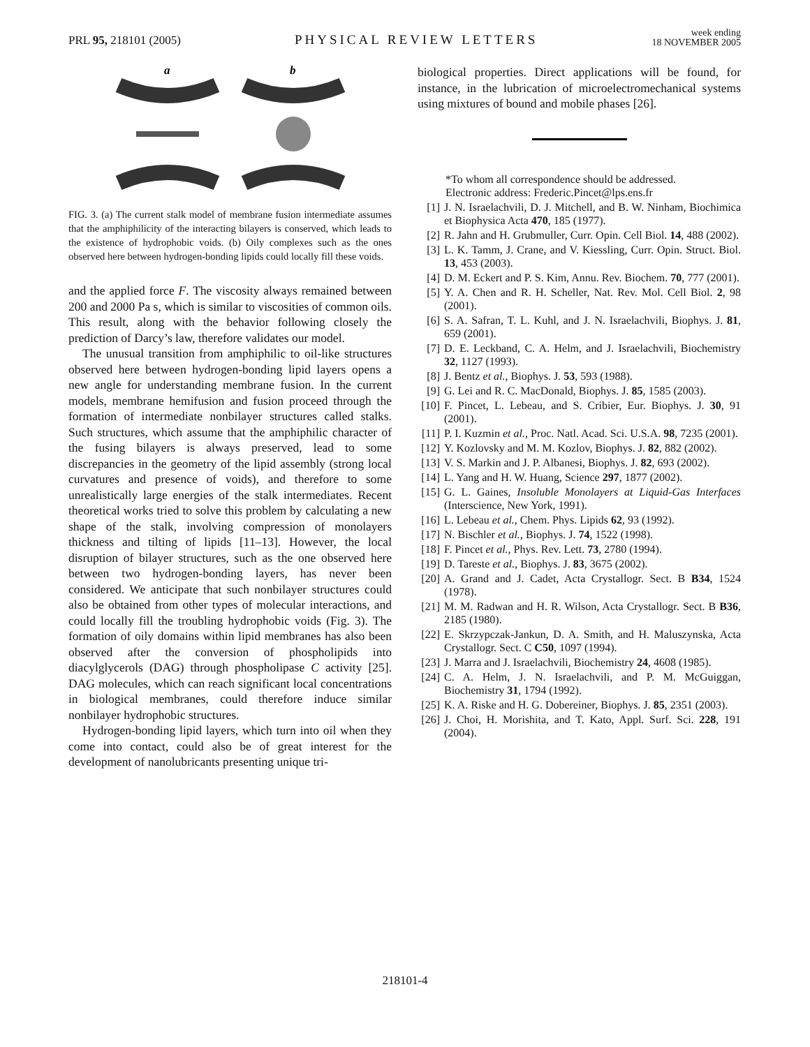PRL 95, 218101 (2005) PHYSICAL REVIEW LETTERS week ending
18 NOVEMBER 2005
a
b
FIG. 3. (a) The current stalk model of membrane fusion intermediate assumes that the amphiphilicity of the interacting bilayers is conserved, which leads to the existence of hydrophobic voids. (b) Oily complexes such as the ones observed here between hydrogen-bonding lipids could locally fill these voids.
and the applied force F. The viscosity always remained between 200 and 2000 Pa s, which is similar to viscosities of common oils. This result, along with the behavior following closely the prediction of Darcy’s law, therefore validates our model.
The unusual transition from amphiphilic to oil-like structures observed here between hydrogen-bonding lipid layers opens a new angle for understanding membrane fusion. In the current models, membrane hemifusion and fusion proceed through the formation of intermediate nonbilayer structures called stalks. Such structures, which assume that the amphiphilic character of the fusing bilayers is always preserved, lead to some discrepancies in the geometry of the lipid assembly (strong local curvatures and presence of voids), and therefore to some unrealistically large energies of the stalk intermediates. Recent theoretical works tried to solve this problem by calculating a new shape of the stalk, involving compression of monolayers thickness and tilting of lipids [11–13]. However, the local disruption of bilayer structures, such as the one observed here between two hydrogen-bonding layers, has never been considered. We anticipate that such nonbilayer structures could also be obtained from other types of molecular interactions, and could locally fill the troubling hydrophobic voids (Fig. 3). The formation of oily domains within lipid membranes has also been observed after the conversion of phospholipids into diacylglycerols (DAG) through phospholipase C activity [25]. DAG molecules, which can reach significant local concentrations in biological membranes, could therefore induce similar nonbilayer hydrophobic structures.
Hydrogen-bonding lipid layers, which turn into oil when they come into contact, could also be of great interest for the development of nanolubricants presenting unique tri-
biological properties. Direct applications will be found, for instance, in the lubrication of microelectromechanical systems using mixtures of bound and mobile phases [26].
*To whom all correspondence should be addressed.
Electronic address: Frederic.Pincet@lps.ens.fr
[1] J. N. Israelachvili, D. J. Mitchell, and B. W. Ninham, Biochimica et Biophysica Acta 470, 185 (1977).
[2] R. Jahn and H. Grubmuller, Curr. Opin. Cell Biol. 14, 488 (2002).
[3] L. K. Tamm, J. Crane, and V. Kiessling, Curr. Opin. Struct. Biol. 13, 453 (2003).
[4] D. M. Eckert and P. S. Kim, Annu. Rev. Biochem. 70, 777 (2001).
[5] Y. A. Chen and R. H. Scheller, Nat. Rev. Mol. Cell Biol. 2, 98 (2001).
[6] S. A. Safran, T. L. Kuhl, and J. N. Israelachvili, Biophys. J. 81, 659 (2001).
[7] D. E. Leckband, C. A. Helm, and J. Israelachvili, Biochemistry 32, 1127 (1993).
[8] J. Bentz et al., Biophys. J. 53, 593 (1988).
[9] G. Lei and R. C. MacDonald, Biophys. J. 85, 1585 (2003).
[10] F. Pincet, L. Lebeau, and S. Cribier, Eur. Biophys. J. 30, 91 (2001).
[11] P. I. Kuzmin et al., Proc. Natl. Acad. Sci. U.S.A. 98, 7235 (2001).
[12] Y. Kozlovsky and M. M. Kozlov, Biophys. J. 82, 882 (2002).
[13] V. S. Markin and J. P. Albanesi, Biophys. J. 82, 693 (2002).
[14] L. Yang and H. W. Huang, Science 297, 1877 (2002).
[15] G. L. Gaines, Insoluble Monolayers at Liquid-Gas Interfaces (Interscience, New York, 1991).
[16] L. Lebeau et al., Chem. Phys. Lipids 62, 93 (1992).
[17] N. Bischler et al., Biophys. J. 74, 1522 (1998).
[18] F. Pincet et al., Phys. Rev. Lett. 73, 2780 (1994).
[19] D. Tareste et al., Biophys. J. 83, 3675 (2002).
[20] A. Grand and J. Cadet, Acta Crystallogr. Sect. B B34, 1524 (1978).
[21] M. M. Radwan and H. R. Wilson, Acta Crystallogr. Sect. B B36, 2185 (1980).
[22] E. Skrzypczak-Jankun, D. A. Smith, and H. Maluszynska, Acta Crystallogr. Sect. C C50, 1097 (1994).
[23] J. Marra and J. Israelachvili, Biochemistry 24, 4608 (1985).
[24] C. A. Helm, J. N. Israelachvili, and P. M. McGuiggan, Biochemistry 31, 1794 (1992).
[25] K. A. Riske and H. G. Dobereiner, Biophys. J. 85, 2351 (2003).
[26] J. Choi, H. Morishita, and T. Kato, Appl. Surf. Sci. 228, 191 (2004).
218101-4